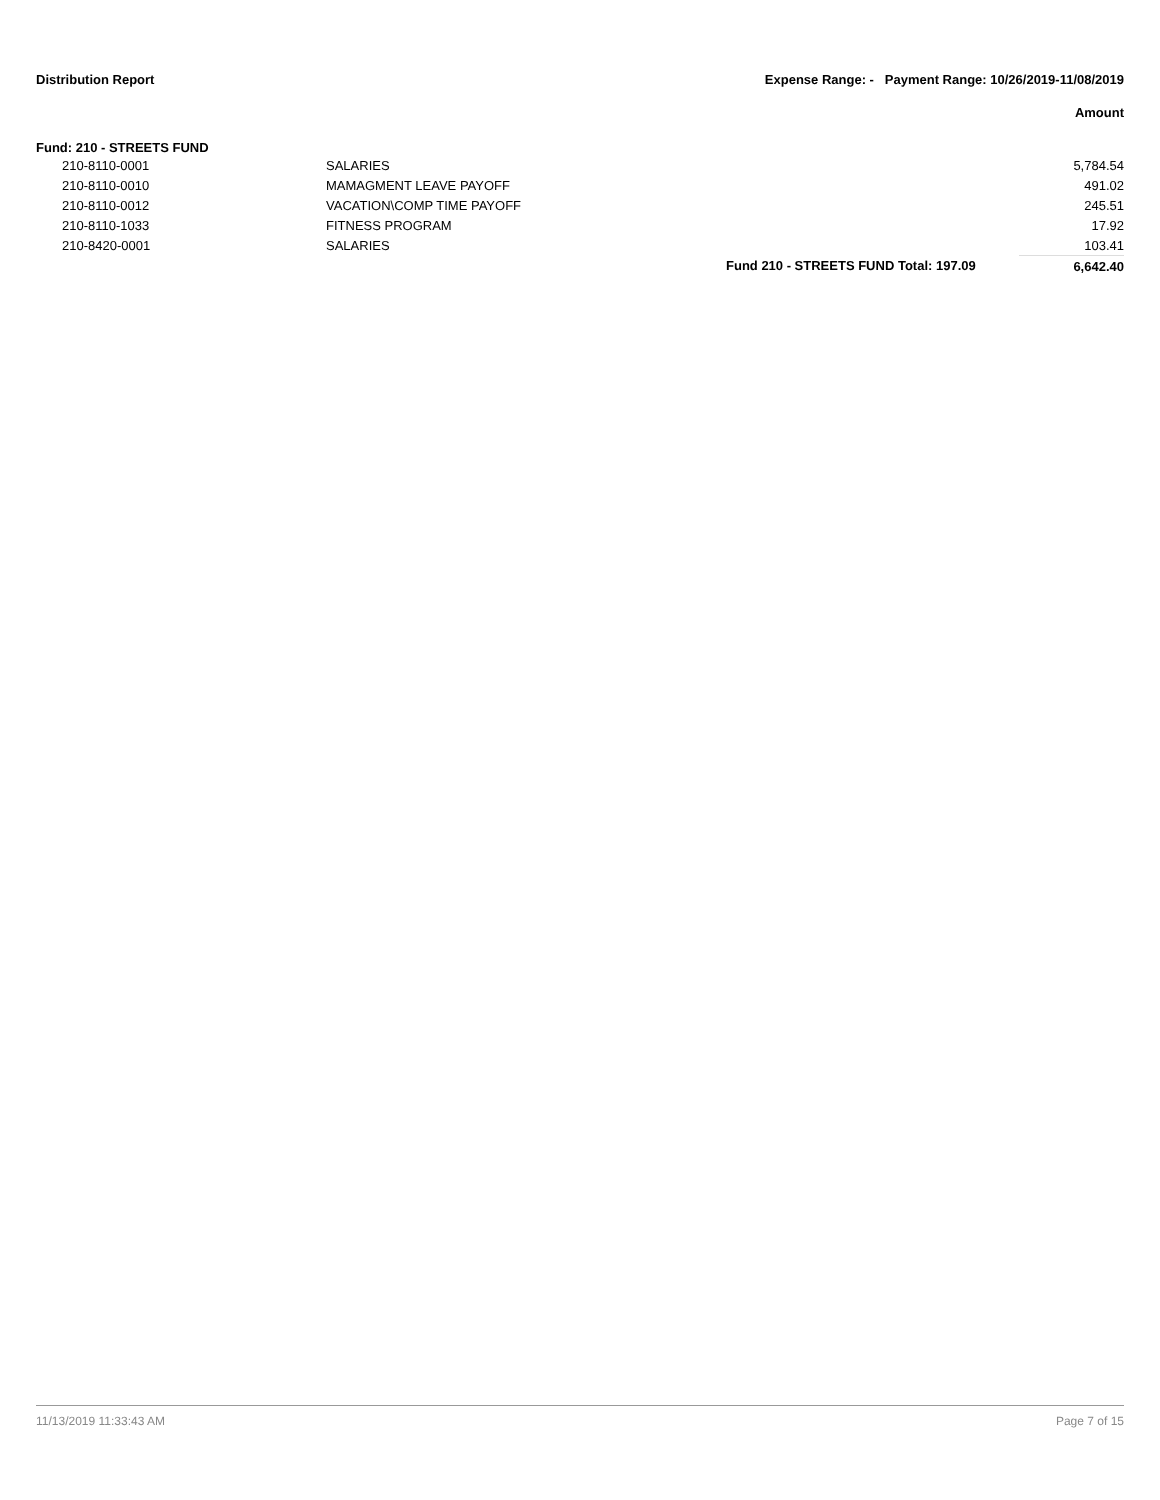Distribution Report Expense Range: - Payment Range: 10/26/2019-11/08/2019
Amount
Fund: 210 - STREETS FUND
| | 210-8110-0001 | SALARIES | | | 5,784.54 |
| | 210-8110-0010 | MAMAGMENT LEAVE PAYOFF | | | 491.02 |
| | 210-8110-0012 | VACATION\COMP TIME PAYOFF | | | 245.51 |
| | 210-8110-1033 | FITNESS PROGRAM | | | 17.92 |
| | 210-8420-0001 | SALARIES | | | 103.41 |
| | | | Fund 210 - STREETS FUND Total: | 197.09 | 6,642.40 |
11/13/2019 11:33:43 AM Page 7 of 15